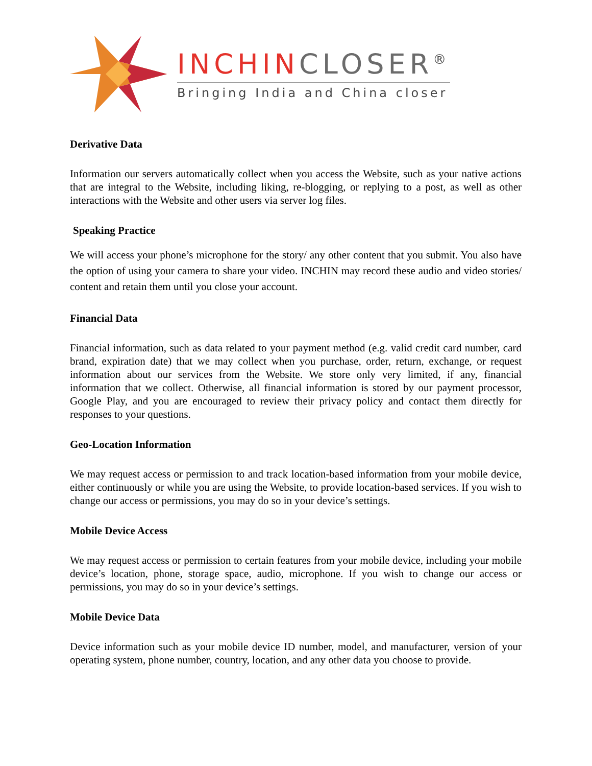INCHINCLOSER<sup>®</sup>
Bringing India and China closer
Derivative Data
Information our servers automatically collect when you access the Website, such as your native actions that are integral to the Website, including liking, re-blogging, or replying to a post, as well as other interactions with the Website and other users via server log files.
Speaking Practice
We will access your phone’s microphone for the story/ any other content that you submit. You also have the option of using your camera to share your video. INCHIN may record these audio and video stories/ content and retain them until you close your account.
Financial Data
Financial information, such as data related to your payment method (e.g. valid credit card number, card brand, expiration date) that we may collect when you purchase, order, return, exchange, or request information about our services from the Website. We store only very limited, if any, financial information that we collect. Otherwise, all financial information is stored by our payment processor, Google Play, and you are encouraged to review their privacy policy and contact them directly for responses to your questions.
Geo-Location Information
We may request access or permission to and track location-based information from your mobile device, either continuously or while you are using the Website, to provide location-based services. If you wish to change our access or permissions, you may do so in your device’s settings.
Mobile Device Access
We may request access or permission to certain features from your mobile device, including your mobile device’s location, phone, storage space, audio, microphone. If you wish to change our access or permissions, you may do so in your device’s settings.
Mobile Device Data
Device information such as your mobile device ID number, model, and manufacturer, version of your operating system, phone number, country, location, and any other data you choose to provide.